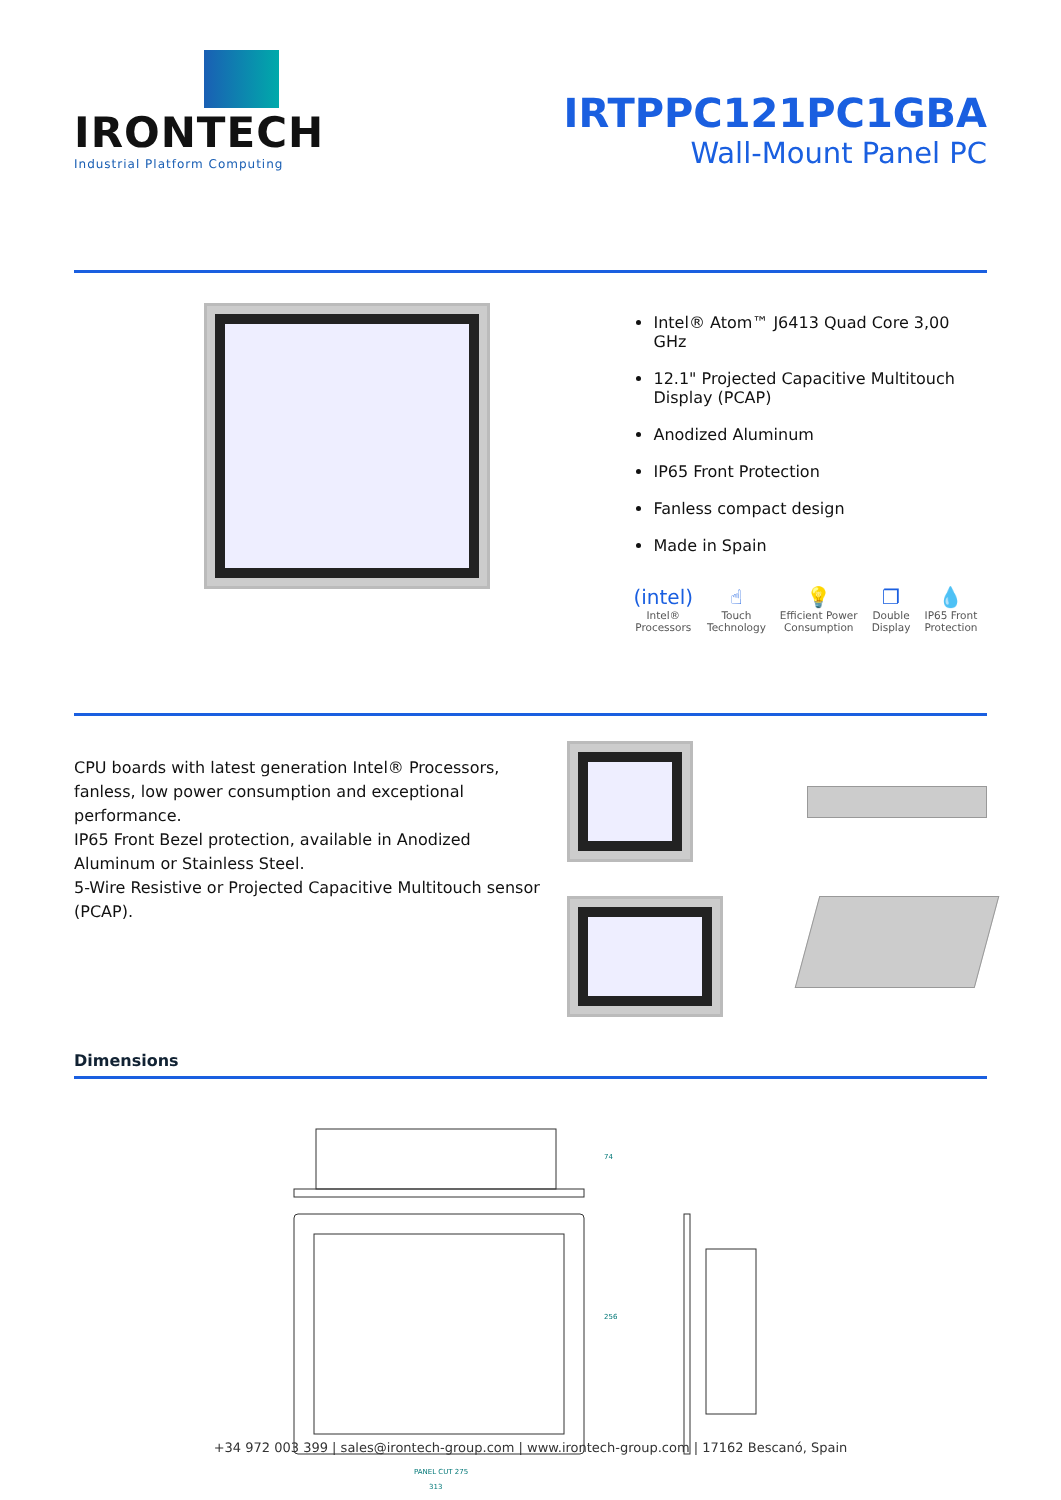IRONTECH
Industrial Platform Computing
IRTPPC121PC1GBA
Wall-Mount Panel PC
Intel® Atom™ J6413 Quad Core 3,00 GHz
12.1" Projected Capacitive Multitouch Display (PCAP)
Anodized Aluminum
IP65 Front Protection
Fanless compact design
Made in Spain
(intel)
Intel®
Processors
☝
Touch
Technology
💡
Efficient Power
Consumption
❐
Double
Display
💧
IP65 Front
Protection
CPU boards with latest generation Intel® Processors, fanless, low power consumption and exceptional performance.
IP65 Front Bezel protection, available in Anodized Aluminum or Stainless Steel.
5-Wire Resistive or Projected Capacitive Multitouch sensor (PCAP).
Dimensions
PANEL CUT 275
313
74
256
+34 972 003 399 | sales@irontech-group.com | www.irontech-group.com | 17162 Bescanó, Spain